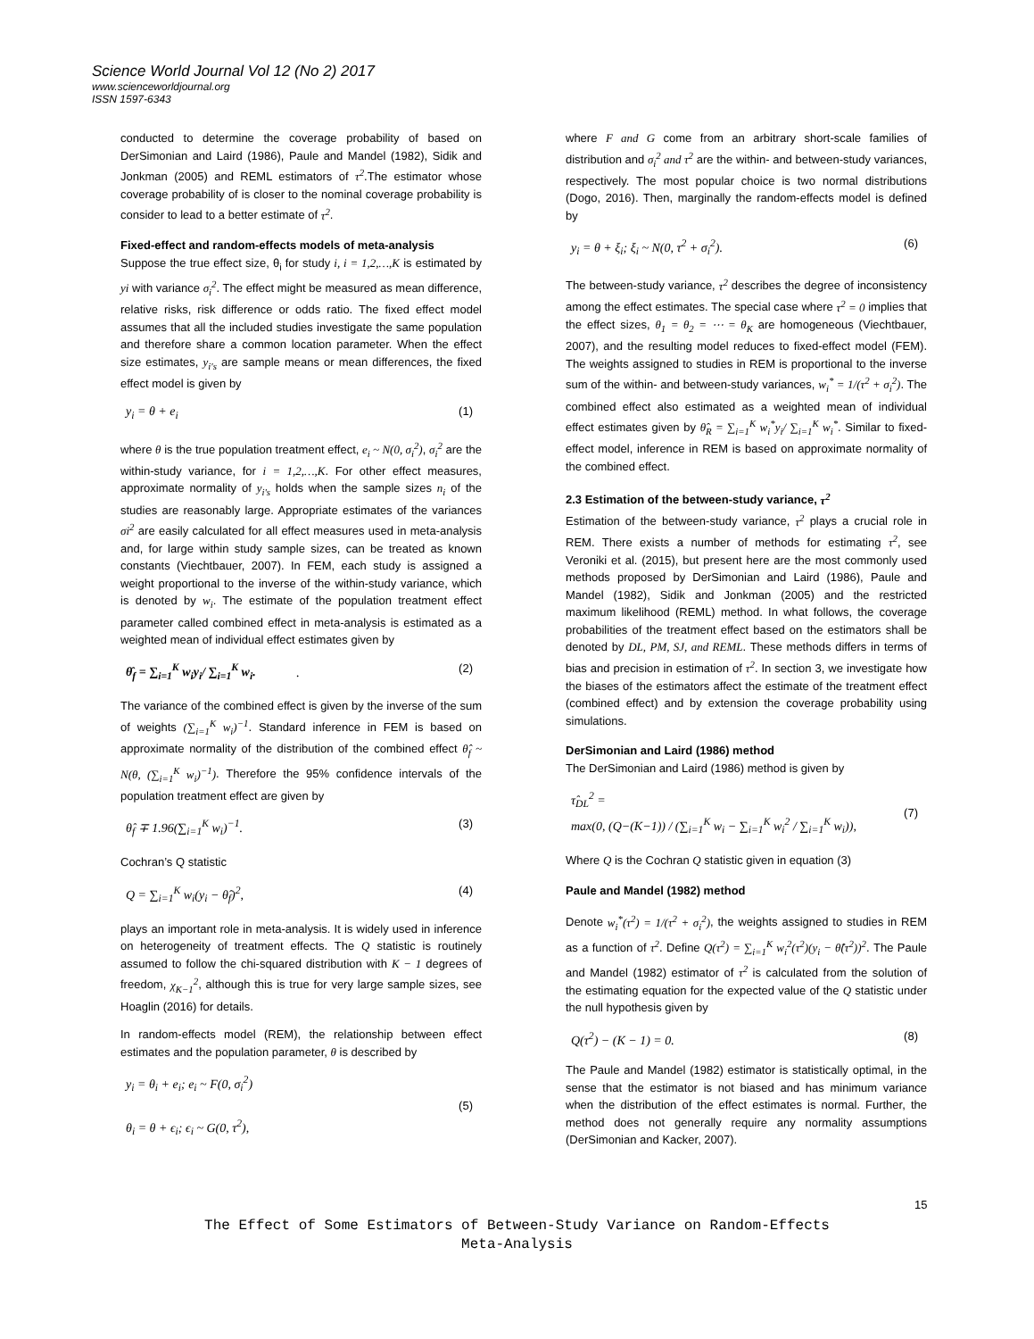Science World Journal Vol 12 (No 2) 2017
www.scienceworldjournal.org
ISSN 1597-6343
conducted to determine the coverage probability of based on DerSimonian and Laird (1986), Paule and Mandel (1982), Sidik and Jonkman (2005) and REML estimators of τ<sup>2</sup>.The estimator whose coverage probability of is closer to the nominal coverage probability is consider to lead to a better estimate of τ<sup>2</sup>.
Fixed-effect and random-effects models of meta-analysis
Suppose the true effect size, θ<sub>i</sub> for study i, i = 1,2,…,K is estimated by yi with variance σ<sub>i</sub><sup>2</sup>. The effect might be measured as mean difference, relative risks, risk difference or odds ratio. The fixed effect model assumes that all the included studies investigate the same population and therefore share a common location parameter. When the effect size estimates, y<sub>i's</sub> are sample means or mean differences, the fixed effect model is given by
y<sub>i</sub> = θ + e<sub>i</sub> (1)
where θ is the true population treatment effect, e<sub>i</sub> ~ N(0, σ<sub>i</sub><sup>2</sup>), σ<sub>i</sub><sup>2</sup> are the within-study variance, for i = 1,2,…,K. For other effect measures, approximate normality of y<sub>i's</sub> holds when the sample sizes n<sub>i</sub> of the studies are reasonably large. Appropriate estimates of the variances σi<sup>2</sup> are easily calculated for all effect measures used in meta-analysis and, for large within study sample sizes, can be treated as known constants (Viechtbauer, 2007). In FEM, each study is assigned a weight proportional to the inverse of the within-study variance, which is denoted by w<sub>i</sub>. The estimate of the population treatment effect parameter called combined effect in meta-analysis is estimated as a weighted mean of individual effect estimates given by
θ̂<sub>f</sub> = ∑<sub>i=1</sub><sup>K</sup> w<sub>i</sub>y<sub>i</sub>/ ∑<sub>i=1</sub><sup>K</sup> w<sub>i</sub>. . (2)
The variance of the combined effect is given by the inverse of the sum of weights (∑<sub>i=1</sub><sup>K</sup> w<sub>i</sub>)<sup>−1</sup>. Standard inference in FEM is based on approximate normality of the distribution of the combined effect θ̂<sub>f</sub> ~ N(θ, (∑<sub>i=1</sub><sup>K</sup> w<sub>i</sub>)<sup>−1</sup>). Therefore the 95% confidence intervals of the population treatment effect are given by
θ̂<sub>f</sub> ∓ 1.96(∑<sub>i=1</sub><sup>K</sup> w<sub>i</sub>)<sup>−1</sup>. (3)
Cochran’s Q statistic
Q = ∑<sub>i=1</sub><sup>K</sup> w<sub>i</sub>(y<sub>i</sub> − θ̂<sub>f</sub>)<sup>2</sup>, (4)
plays an important role in meta-analysis. It is widely used in inference on heterogeneity of treatment effects. The Q statistic is routinely assumed to follow the chi-squared distribution with K − 1 degrees of freedom, χ<sub>K−1</sub><sup>2</sup>, although this is true for very large sample sizes, see Hoaglin (2016) for details.
In random-effects model (REM), the relationship between effect estimates and the population parameter, θ is described by
y<sub>i</sub> = θ<sub>i</sub> + e<sub>i</sub>; e<sub>i</sub> ~ F(0, σ<sub>i</sub><sup>2</sup>)
θ<sub>i</sub> = θ + ϵ<sub>i</sub>; ϵ<sub>i</sub> ~ G(0, τ<sup>2</sup>), (5)
where F and G come from an arbitrary short-scale families of distribution and σ<sub>i</sub><sup>2</sup> and τ<sup>2</sup> are the within- and between-study variances, respectively. The most popular choice is two normal distributions (Dogo, 2016). Then, marginally the random-effects model is defined by
y<sub>i</sub> = θ + ξ<sub>i</sub>; ξ<sub>i</sub> ~ N(0, τ<sup>2</sup> + σ<sub>i</sub><sup>2</sup>). (6)
The between-study variance, τ<sup>2</sup> describes the degree of inconsistency among the effect estimates. The special case where τ<sup>2</sup> = 0 implies that the effect sizes, θ<sub>1</sub> = θ<sub>2</sub> = ⋯ = θ<sub>K</sub> are homogeneous (Viechtbauer, 2007), and the resulting model reduces to fixed-effect model (FEM). The weights assigned to studies in REM is proportional to the inverse sum of the within- and between-study variances, w<sub>i</sub><sup>*</sup> = 1/(τ<sup>2</sup> + σ<sub>i</sub><sup>2</sup>). The combined effect also estimated as a weighted mean of individual effect estimates given by θ̂<sub>R</sub> = ∑<sub>i=1</sub><sup>K</sup> w<sub>i</sub><sup>*</sup>y<sub>i</sub>/ ∑<sub>i=1</sub><sup>K</sup> w<sub>i</sub><sup>*</sup>. Similar to fixed-effect model, inference in REM is based on approximate normality of the combined effect.
2.3 Estimation of the between-study variance, τ<sup>2</sup>
Estimation of the between-study variance, τ<sup>2</sup> plays a crucial role in REM. There exists a number of methods for estimating τ<sup>2</sup>, see Veroniki et al. (2015), but present here are the most commonly used methods proposed by DerSimonian and Laird (1986), Paule and Mandel (1982), Sidik and Jonkman (2005) and the restricted maximum likelihood (REML) method. In what follows, the coverage probabilities of the treatment effect based on the estimators shall be denoted by DL, PM, SJ, and REML. These methods differs in terms of bias and precision in estimation of τ<sup>2</sup>. In section 3, we investigate how the biases of the estimators affect the estimate of the treatment effect (combined effect) and by extension the coverage probability using simulations.
DerSimonian and Laird (1986) method
The DerSimonian and Laird (1986) method is given by
τ̂<sub>DL</sub><sup>2</sup> =
max(0, (Q−(K−1)) / (∑<sub>i=1</sub><sup>K</sup> w<sub>i</sub> − ∑<sub>i=1</sub><sup>K</sup> w<sub>i</sub><sup>2</sup> / ∑<sub>i=1</sub><sup>K</sup> w<sub>i</sub>)), (7)
Where Q is the Cochran Q statistic given in equation (3)
Paule and Mandel (1982) method
Denote w<sub>i</sub><sup>*</sup>(τ<sup>2</sup>) = 1/(τ<sup>2</sup> + σ<sub>i</sub><sup>2</sup>), the weights assigned to studies in REM as a function of τ<sup>2</sup>. Define Q(τ<sup>2</sup>) = ∑<sub>i=1</sub><sup>K</sup> w<sub>i</sub><sup>2</sup>(τ<sup>2</sup>)(y<sub>i</sub> − θ̂(τ<sup>2</sup>))<sup>2</sup>. The Paule and Mandel (1982) estimator of τ<sup>2</sup> is calculated from the solution of the estimating equation for the expected value of the Q statistic under the null hypothesis given by
Q(τ<sup>2</sup>) − (K − 1) = 0. (8)
The Paule and Mandel (1982) estimator is statistically optimal, in the sense that the estimator is not biased and has minimum variance when the distribution of the effect estimates is normal. Further, the method does not generally require any normality assumptions (DerSimonian and Kacker, 2007).
15
The Effect of Some Estimators of Between-Study Variance on Random-Effects
Meta-Analysis